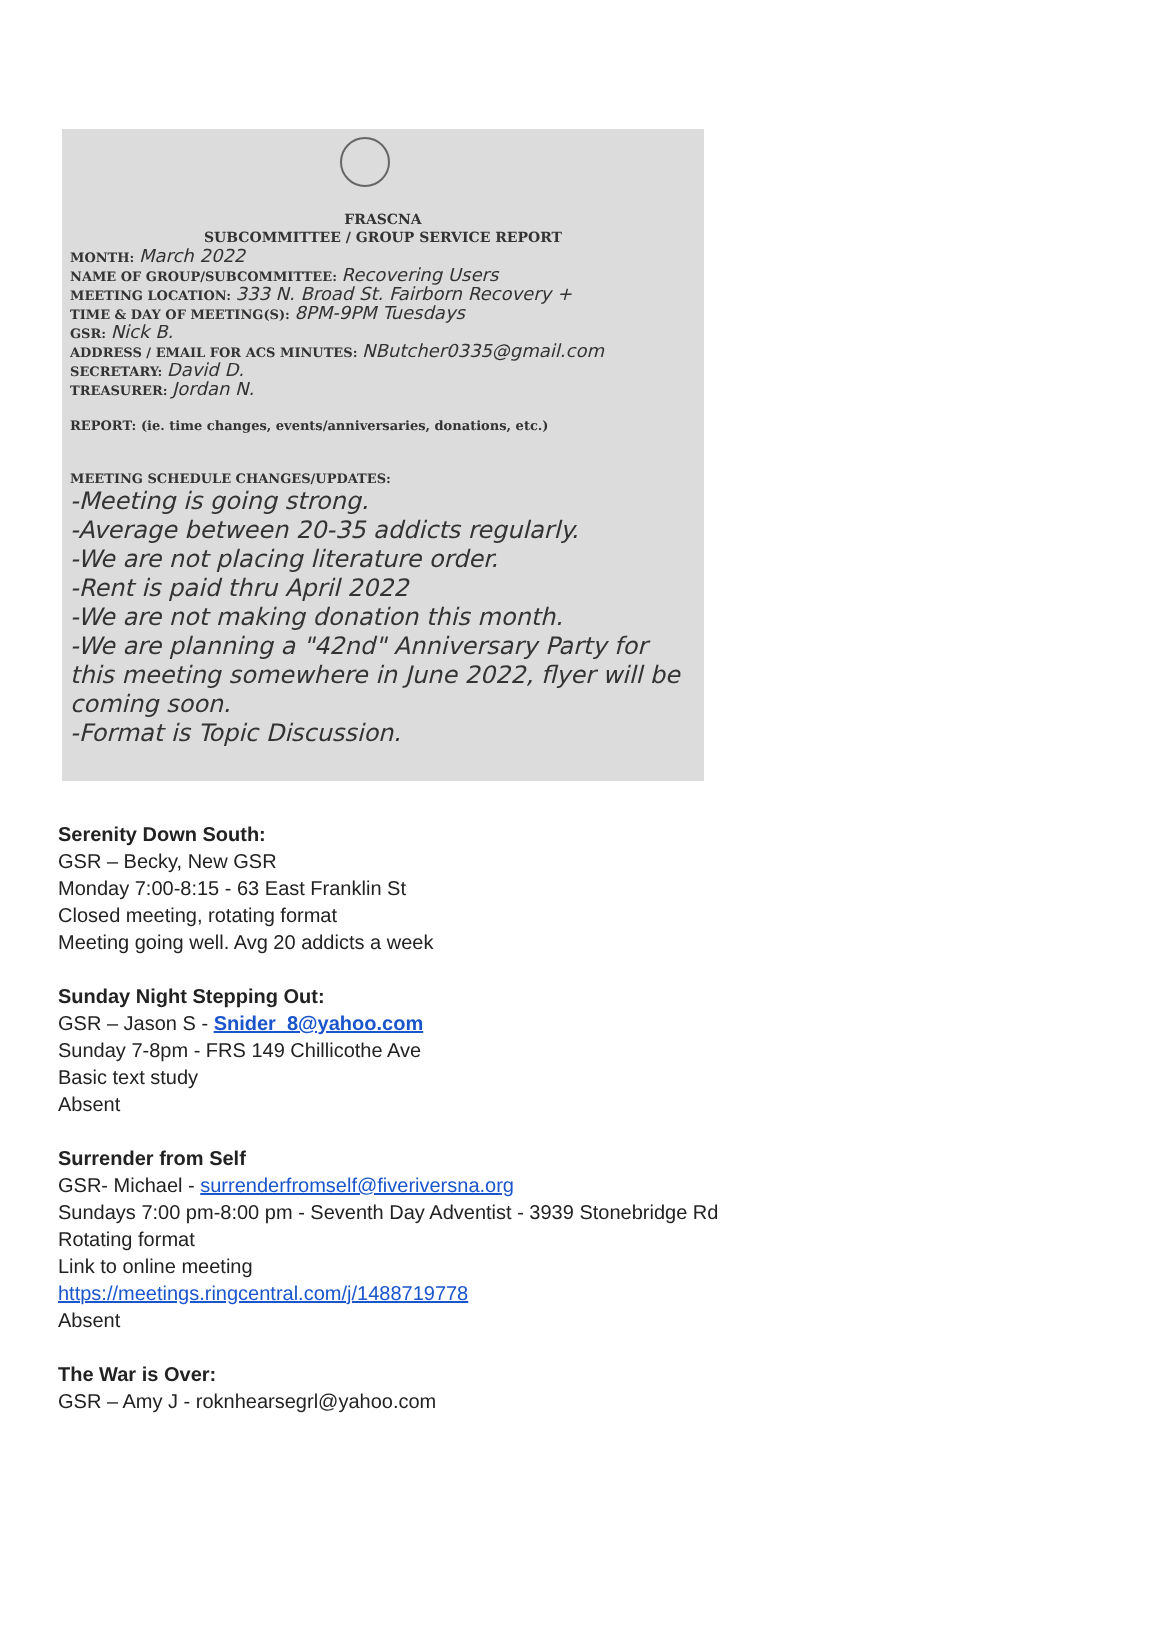FRASCNA
SUBCOMMITTEE / GROUP SERVICE REPORT
MONTH: March 2022
NAME OF GROUP/SUBCOMMITTEE: Recovering Users
MEETING LOCATION: 333 N. Broad St. Fairborn Recovery +
TIME & DAY OF MEETING(S): 8PM-9PM Tuesdays
GSR: Nick B.
ADDRESS / EMAIL FOR ACS MINUTES: NButcher0335@gmail.com
SECRETARY: David D.
TREASURER: Jordan N.
REPORT: (ie. time changes, events/anniversaries, donations, etc.)
MEETING SCHEDULE CHANGES/UPDATES:
-Meeting is going strong.
-Average between 20-35 addicts regularly.
-We are not placing literature order.
-Rent is paid thru April 2022
-We are not making donation this month.
-We are planning a "42nd" Anniversary Party for this meeting somewhere in June 2022, flyer will be coming soon.
-Format is Topic Discussion.
Serenity Down South:
GSR – Becky, New GSR
Monday 7:00-8:15 - 63 East Franklin St
Closed meeting, rotating format
Meeting going well. Avg 20 addicts a week
Sunday Night Stepping Out:
GSR – Jason S - Snider_8@yahoo.com
Sunday 7-8pm - FRS 149 Chillicothe Ave
Basic text study
Absent
Surrender from Self
GSR- Michael - surrenderfromself@fiveriversna.org
Sundays 7:00 pm-8:00 pm - Seventh Day Adventist - 3939 Stonebridge Rd
Rotating format
Link to online meeting
https://meetings.ringcentral.com/j/1488719778
Absent
The War is Over:
GSR – Amy J - roknhearsegrl@yahoo.com